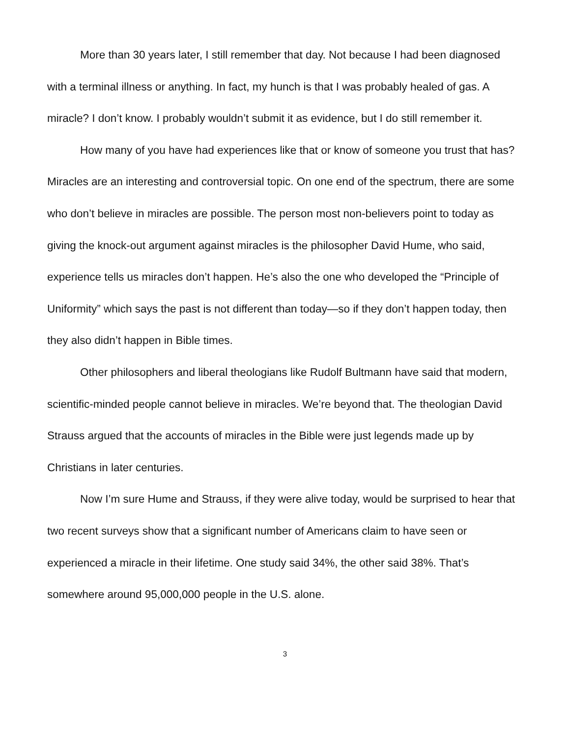More than 30 years later, I still remember that day. Not because I had been diagnosed with a terminal illness or anything. In fact, my hunch is that I was probably healed of gas. A miracle? I don’t know. I probably wouldn’t submit it as evidence, but I do still remember it.
How many of you have had experiences like that or know of someone you trust that has? Miracles are an interesting and controversial topic. On one end of the spectrum, there are some who don’t believe in miracles are possible. The person most non-believers point to today as giving the knock-out argument against miracles is the philosopher David Hume, who said, experience tells us miracles don’t happen. He’s also the one who developed the “Principle of Uniformity” which says the past is not different than today—so if they don’t happen today, then they also didn’t happen in Bible times.
Other philosophers and liberal theologians like Rudolf Bultmann have said that modern, scientific-minded people cannot believe in miracles. We’re beyond that. The theologian David Strauss argued that the accounts of miracles in the Bible were just legends made up by Christians in later centuries.
Now I’m sure Hume and Strauss, if they were alive today, would be surprised to hear that two recent surveys show that a significant number of Americans claim to have seen or experienced a miracle in their lifetime. One study said 34%, the other said 38%. That’s somewhere around 95,000,000 people in the U.S. alone.
3